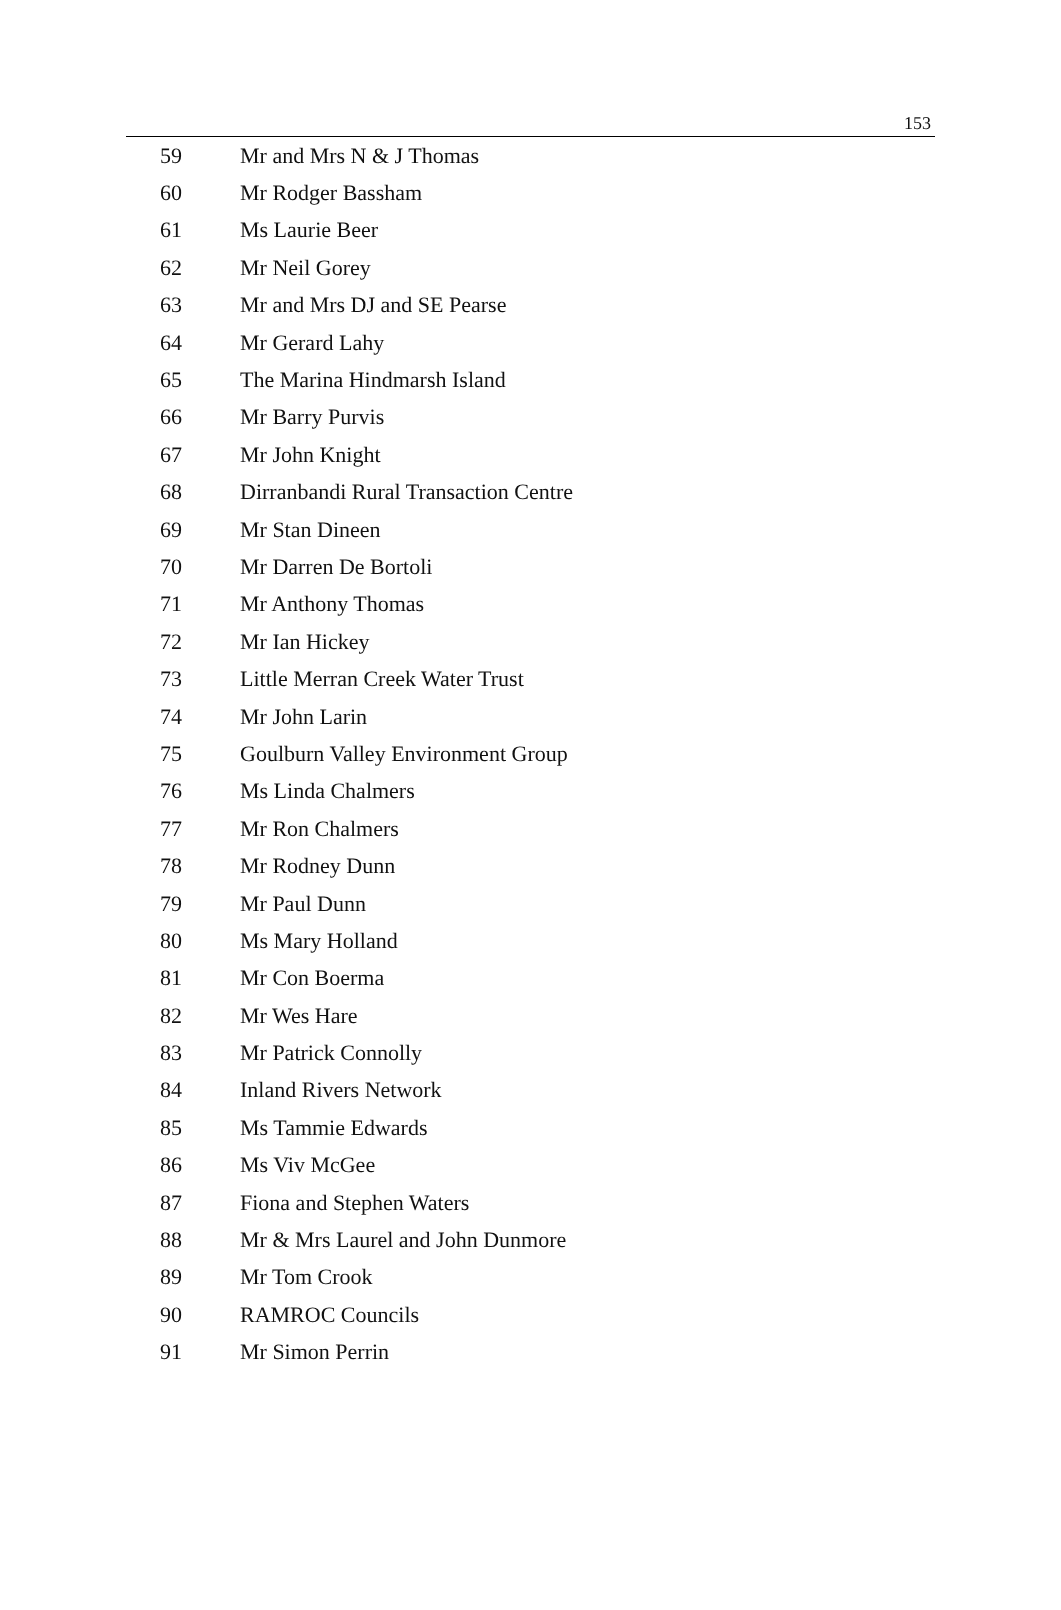153
| 59 | Mr and Mrs N & J Thomas |
| 60 | Mr Rodger Bassham |
| 61 | Ms Laurie Beer |
| 62 | Mr Neil Gorey |
| 63 | Mr and Mrs DJ and SE Pearse |
| 64 | Mr Gerard Lahy |
| 65 | The Marina Hindmarsh Island |
| 66 | Mr Barry Purvis |
| 67 | Mr John Knight |
| 68 | Dirranbandi Rural Transaction Centre |
| 69 | Mr Stan Dineen |
| 70 | Mr Darren De Bortoli |
| 71 | Mr Anthony Thomas |
| 72 | Mr Ian Hickey |
| 73 | Little Merran Creek Water Trust |
| 74 | Mr John Larin |
| 75 | Goulburn Valley Environment Group |
| 76 | Ms Linda Chalmers |
| 77 | Mr Ron Chalmers |
| 78 | Mr Rodney Dunn |
| 79 | Mr Paul Dunn |
| 80 | Ms Mary Holland |
| 81 | Mr Con Boerma |
| 82 | Mr Wes Hare |
| 83 | Mr Patrick Connolly |
| 84 | Inland Rivers Network |
| 85 | Ms Tammie Edwards |
| 86 | Ms Viv McGee |
| 87 | Fiona and Stephen Waters |
| 88 | Mr & Mrs Laurel and John Dunmore |
| 89 | Mr Tom Crook |
| 90 | RAMROC Councils |
| 91 | Mr Simon Perrin |